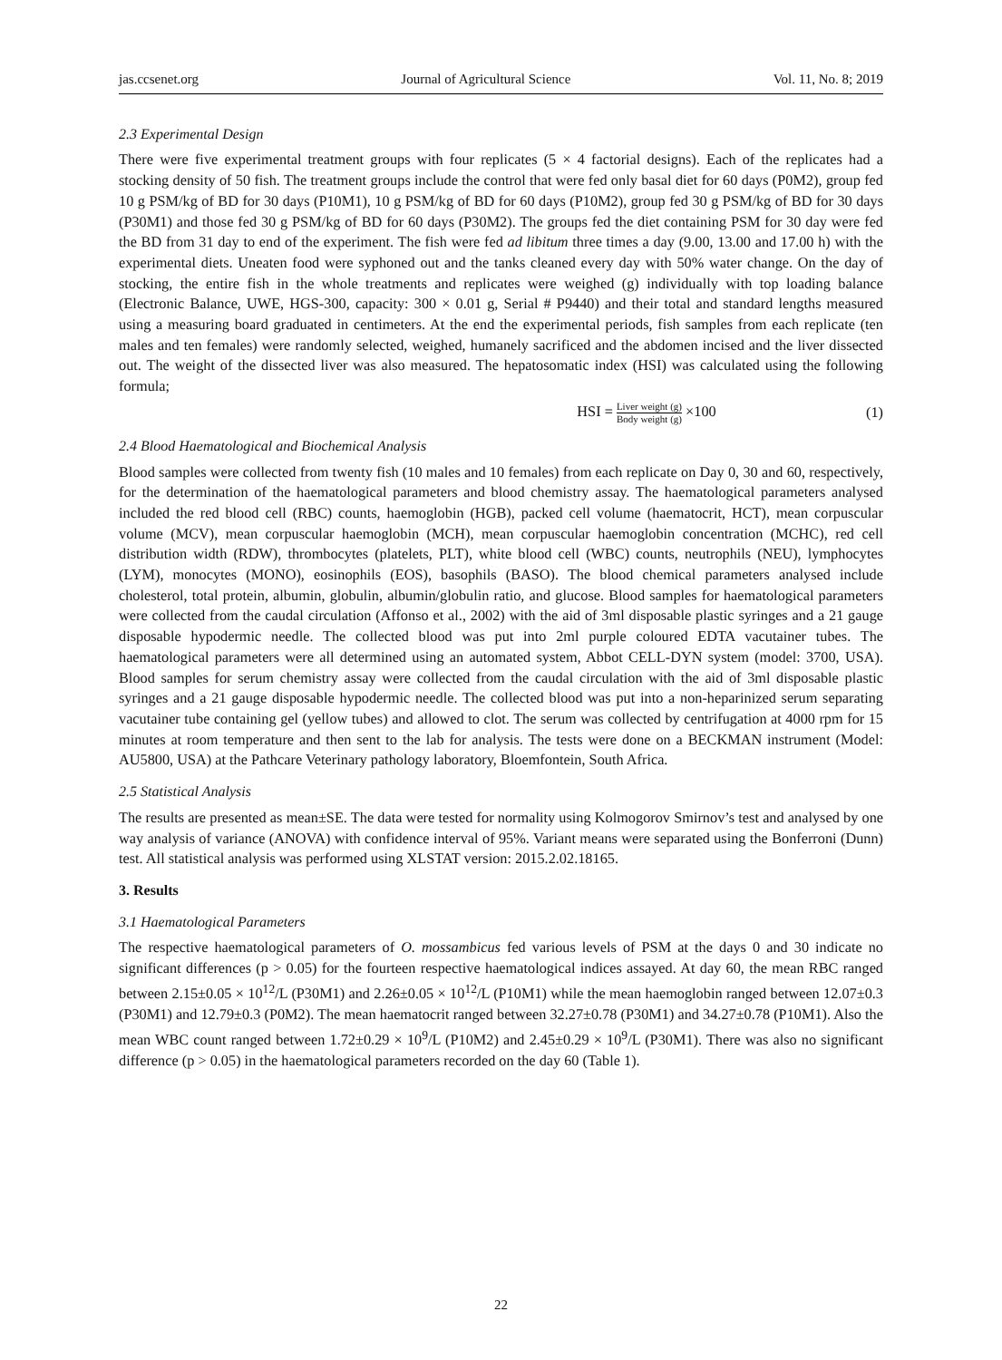jas.ccsenet.org Journal of Agricultural Science Vol. 11, No. 8; 2019
2.3 Experimental Design
There were five experimental treatment groups with four replicates (5 × 4 factorial designs). Each of the replicates had a stocking density of 50 fish. The treatment groups include the control that were fed only basal diet for 60 days (P0M2), group fed 10 g PSM/kg of BD for 30 days (P10M1), 10 g PSM/kg of BD for 60 days (P10M2), group fed 30 g PSM/kg of BD for 30 days (P30M1) and those fed 30 g PSM/kg of BD for 60 days (P30M2). The groups fed the diet containing PSM for 30 day were fed the BD from 31 day to end of the experiment. The fish were fed ad libitum three times a day (9.00, 13.00 and 17.00 h) with the experimental diets. Uneaten food were syphoned out and the tanks cleaned every day with 50% water change. On the day of stocking, the entire fish in the whole treatments and replicates were weighed (g) individually with top loading balance (Electronic Balance, UWE, HGS-300, capacity: 300 × 0.01 g, Serial # P9440) and their total and standard lengths measured using a measuring board graduated in centimeters. At the end the experimental periods, fish samples from each replicate (ten males and ten females) were randomly selected, weighed, humanely sacrificed and the abdomen incised and the liver dissected out. The weight of the dissected liver was also measured. The hepatosomatic index (HSI) was calculated using the following formula;
HSI = Liver weight (g) Body weight (g) ×100 (1)
2.4 Blood Haematological and Biochemical Analysis
Blood samples were collected from twenty fish (10 males and 10 females) from each replicate on Day 0, 30 and 60, respectively, for the determination of the haematological parameters and blood chemistry assay. The haematological parameters analysed included the red blood cell (RBC) counts, haemoglobin (HGB), packed cell volume (haematocrit, HCT), mean corpuscular volume (MCV), mean corpuscular haemoglobin (MCH), mean corpuscular haemoglobin concentration (MCHC), red cell distribution width (RDW), thrombocytes (platelets, PLT), white blood cell (WBC) counts, neutrophils (NEU), lymphocytes (LYM), monocytes (MONO), eosinophils (EOS), basophils (BASO). The blood chemical parameters analysed include cholesterol, total protein, albumin, globulin, albumin/globulin ratio, and glucose. Blood samples for haematological parameters were collected from the caudal circulation (Affonso et al., 2002) with the aid of 3ml disposable plastic syringes and a 21 gauge disposable hypodermic needle. The collected blood was put into 2ml purple coloured EDTA vacutainer tubes. The haematological parameters were all determined using an automated system, Abbot CELL-DYN system (model: 3700, USA). Blood samples for serum chemistry assay were collected from the caudal circulation with the aid of 3ml disposable plastic syringes and a 21 gauge disposable hypodermic needle. The collected blood was put into a non-heparinized serum separating vacutainer tube containing gel (yellow tubes) and allowed to clot. The serum was collected by centrifugation at 4000 rpm for 15 minutes at room temperature and then sent to the lab for analysis. The tests were done on a BECKMAN instrument (Model: AU5800, USA) at the Pathcare Veterinary pathology laboratory, Bloemfontein, South Africa.
2.5 Statistical Analysis
The results are presented as mean±SE. The data were tested for normality using Kolmogorov Smirnov’s test and analysed by one way analysis of variance (ANOVA) with confidence interval of 95%. Variant means were separated using the Bonferroni (Dunn) test. All statistical analysis was performed using XLSTAT version: 2015.2.02.18165.
3. Results
3.1 Haematological Parameters
The respective haematological parameters of O. mossambicus fed various levels of PSM at the days 0 and 30 indicate no significant differences (p > 0.05) for the fourteen respective haematological indices assayed. At day 60, the mean RBC ranged between 2.15±0.05 × 10<sup>12</sup>/L (P30M1) and 2.26±0.05 × 10<sup>12</sup>/L (P10M1) while the mean haemoglobin ranged between 12.07±0.3 (P30M1) and 12.79±0.3 (P0M2). The mean haematocrit ranged between 32.27±0.78 (P30M1) and 34.27±0.78 (P10M1). Also the mean WBC count ranged between 1.72±0.29 × 10<sup>9</sup>/L (P10M2) and 2.45±0.29 × 10<sup>9</sup>/L (P30M1). There was also no significant difference (p > 0.05) in the haematological parameters recorded on the day 60 (Table 1).
22